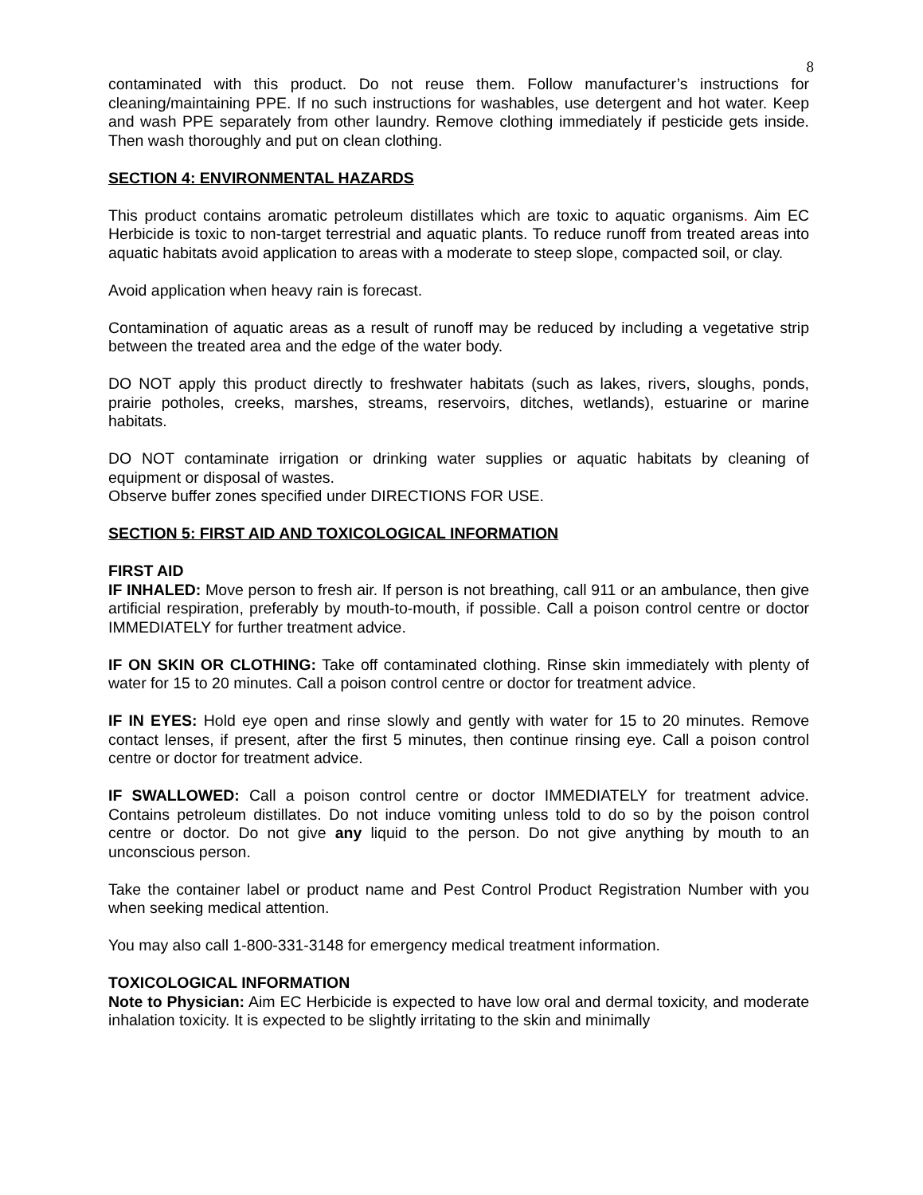8
contaminated with this product. Do not reuse them. Follow manufacturer’s instructions for cleaning/maintaining PPE. If no such instructions for washables, use detergent and hot water. Keep and wash PPE separately from other laundry. Remove clothing immediately if pesticide gets inside. Then wash thoroughly and put on clean clothing.
SECTION 4: ENVIRONMENTAL HAZARDS
This product contains aromatic petroleum distillates which are toxic to aquatic organisms. Aim EC Herbicide is toxic to non-target terrestrial and aquatic plants. To reduce runoff from treated areas into aquatic habitats avoid application to areas with a moderate to steep slope, compacted soil, or clay.
Avoid application when heavy rain is forecast.
Contamination of aquatic areas as a result of runoff may be reduced by including a vegetative strip between the treated area and the edge of the water body.
DO NOT apply this product directly to freshwater habitats (such as lakes, rivers, sloughs, ponds, prairie potholes, creeks, marshes, streams, reservoirs, ditches, wetlands), estuarine or marine habitats.
DO NOT contaminate irrigation or drinking water supplies or aquatic habitats by cleaning of equipment or disposal of wastes.
Observe buffer zones specified under DIRECTIONS FOR USE.
SECTION 5: FIRST AID AND TOXICOLOGICAL INFORMATION
FIRST AID
IF INHALED: Move person to fresh air. If person is not breathing, call 911 or an ambulance, then give artificial respiration, preferably by mouth-to-mouth, if possible. Call a poison control centre or doctor IMMEDIATELY for further treatment advice.
IF ON SKIN OR CLOTHING: Take off contaminated clothing. Rinse skin immediately with plenty of water for 15 to 20 minutes. Call a poison control centre or doctor for treatment advice.
IF IN EYES: Hold eye open and rinse slowly and gently with water for 15 to 20 minutes. Remove contact lenses, if present, after the first 5 minutes, then continue rinsing eye. Call a poison control centre or doctor for treatment advice.
IF SWALLOWED: Call a poison control centre or doctor IMMEDIATELY for treatment advice. Contains petroleum distillates. Do not induce vomiting unless told to do so by the poison control centre or doctor. Do not give any liquid to the person. Do not give anything by mouth to an unconscious person.
Take the container label or product name and Pest Control Product Registration Number with you when seeking medical attention.
You may also call 1-800-331-3148 for emergency medical treatment information.
TOXICOLOGICAL INFORMATION
Note to Physician: Aim EC Herbicide is expected to have low oral and dermal toxicity, and moderate inhalation toxicity. It is expected to be slightly irritating to the skin and minimally